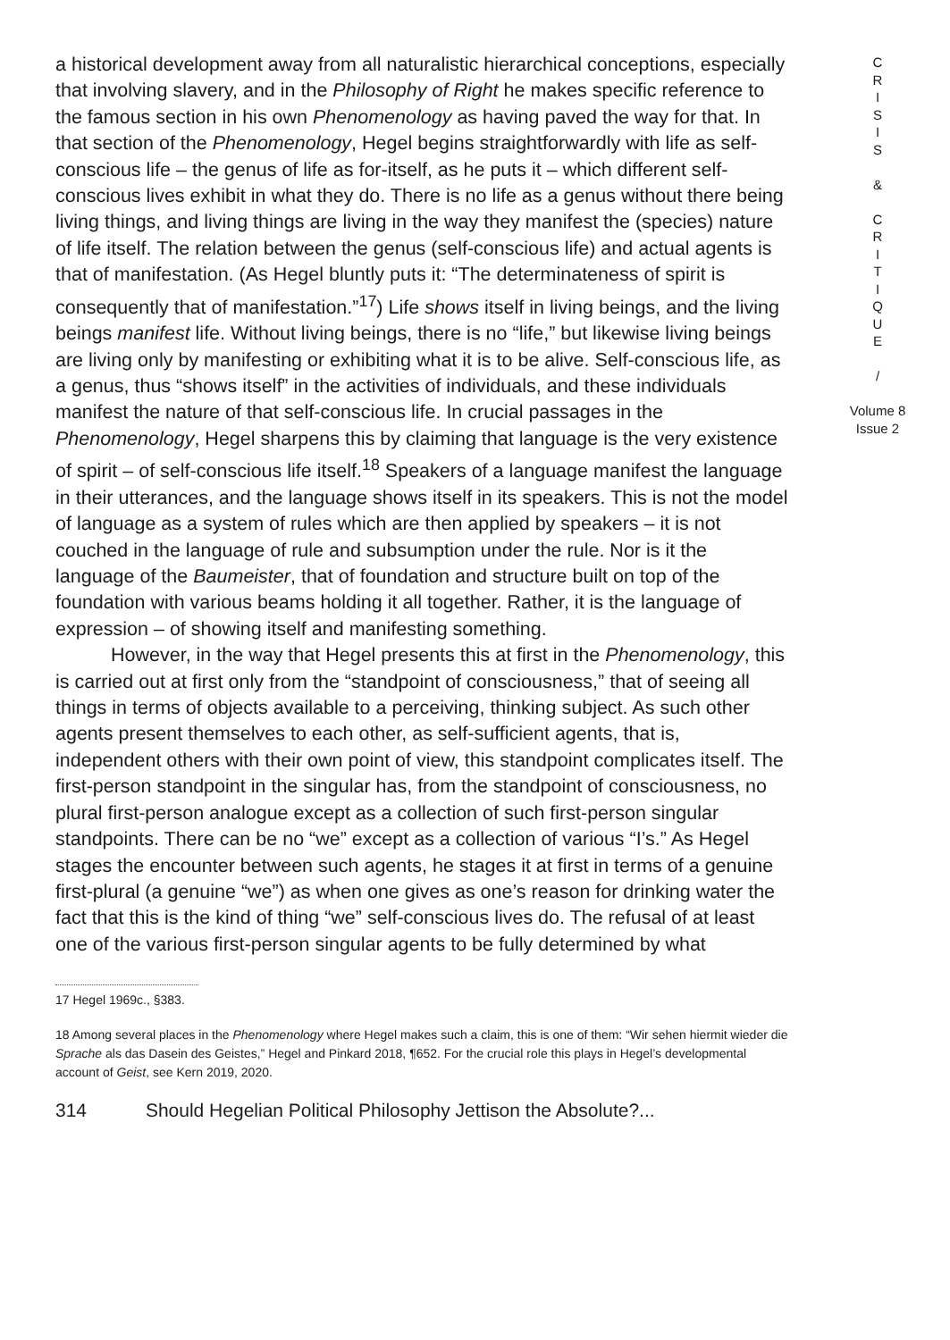a historical development away from all naturalistic hierarchical conceptions, especially that involving slavery, and in the Philosophy of Right he makes specific reference to the famous section in his own Phenomenology as having paved the way for that. In that section of the Phenomenology, Hegel begins straightforwardly with life as self-conscious life – the genus of life as for-itself, as he puts it – which different self-conscious lives exhibit in what they do. There is no life as a genus without there being living things, and living things are living in the way they manifest the (species) nature of life itself. The relation between the genus (self-conscious life) and actual agents is that of manifestation. (As Hegel bluntly puts it: “The determinateness of spirit is consequently that of manifestation.”<sup>17</sup>) Life shows itself in living beings, and the living beings manifest life. Without living beings, there is no “life,” but likewise living beings are living only by manifesting or exhibiting what it is to be alive. Self-conscious life, as a genus, thus “shows itself” in the activities of individuals, and these individuals manifest the nature of that self-conscious life. In crucial passages in the Phenomenology, Hegel sharpens this by claiming that language is the very existence of spirit – of self-conscious life itself.<sup>18</sup> Speakers of a language manifest the language in their utterances, and the language shows itself in its speakers. This is not the model of language as a system of rules which are then applied by speakers – it is not couched in the language of rule and subsumption under the rule. Nor is it the language of the Baumeister, that of foundation and structure built on top of the foundation with various beams holding it all together. Rather, it is the language of expression – of showing itself and manifesting something.
However, in the way that Hegel presents this at first in the Phenomenology, this is carried out at first only from the “standpoint of consciousness,” that of seeing all things in terms of objects available to a perceiving, thinking subject. As such other agents present themselves to each other, as self-sufficient agents, that is, independent others with their own point of view, this standpoint complicates itself. The first-person standpoint in the singular has, from the standpoint of consciousness, no plural first-person analogue except as a collection of such first-person singular standpoints. There can be no “we” except as a collection of various “I’s.” As Hegel stages the encounter between such agents, he stages it at first in terms of a genuine first-plural (a genuine “we”) as when one gives as one’s reason for drinking water the fact that this is the kind of thing “we” self-conscious lives do. The refusal of at least one of the various first-person singular agents to be fully determined by what
17 Hegel 1969c., §383.
18 Among several places in the Phenomenology where Hegel makes such a claim, this is one of them: “Wir sehen hiermit wieder die Sprache als das Dasein des Geistes,” Hegel and Pinkard 2018, ¶652. For the crucial role this plays in Hegel’s developmental account of Geist, see Kern 2019, 2020.
314 Should Hegelian Political Philosophy Jettison the Absolute?...
C
R
I
S
I
S
&
C
R
I
T
I
Q
U
E
/
Volume 8
Issue 2